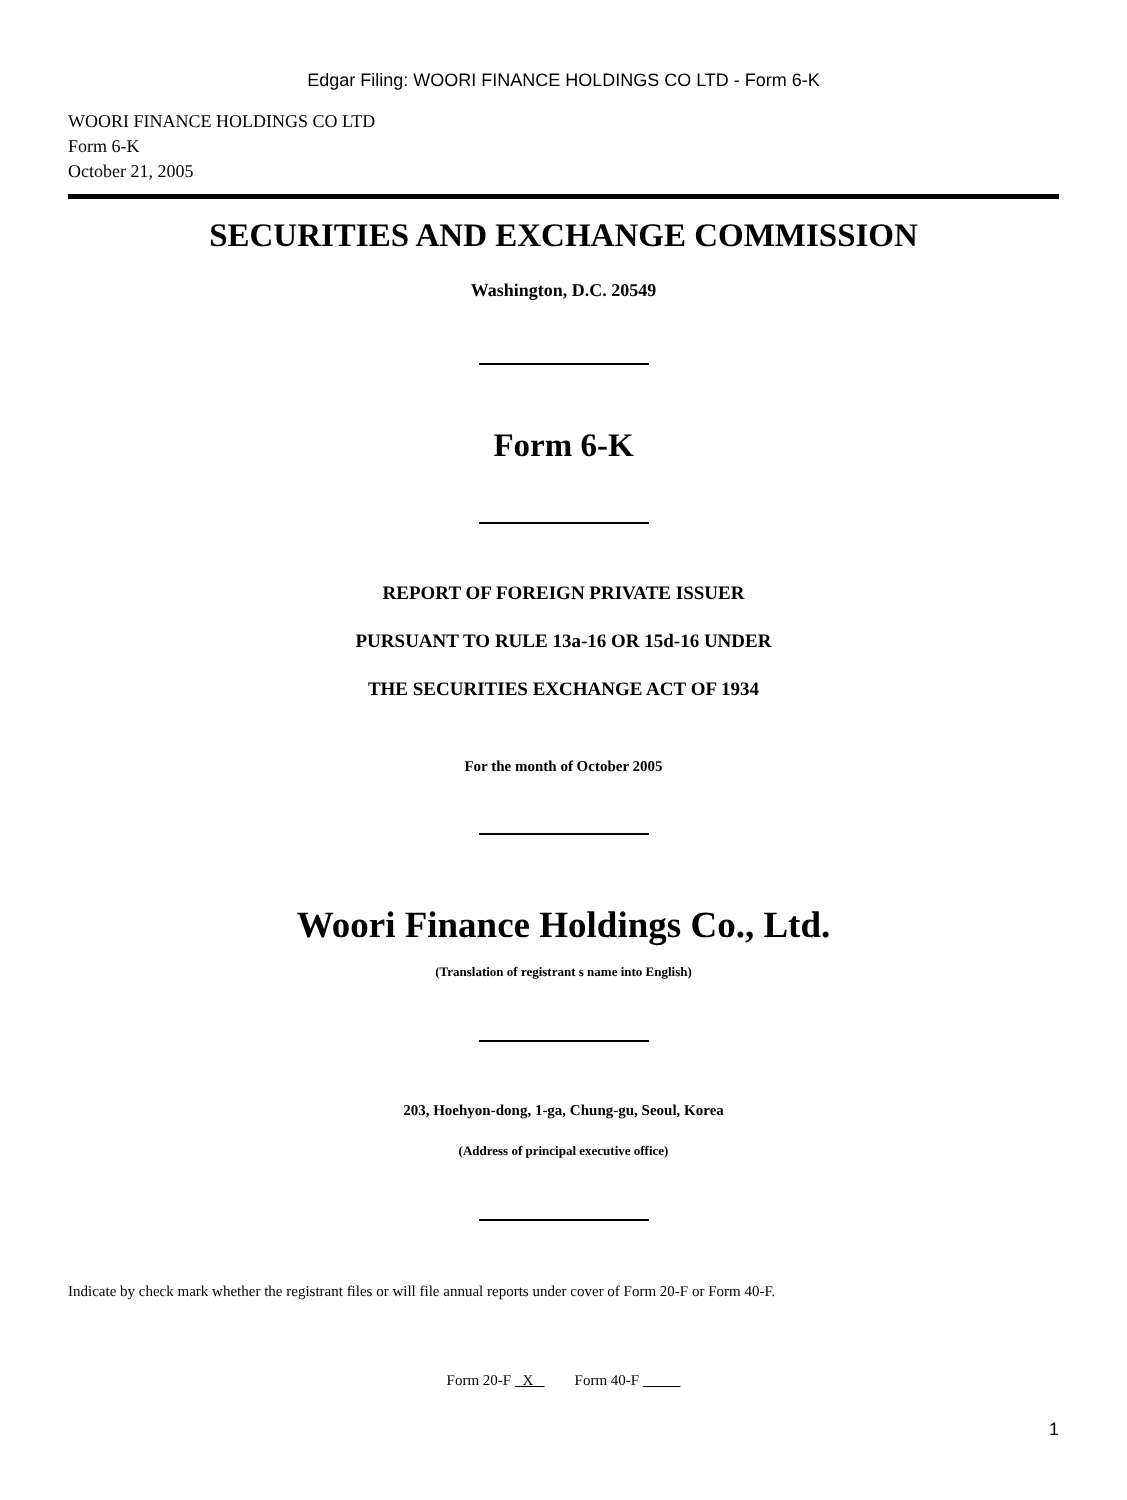Edgar Filing: WOORI FINANCE HOLDINGS CO LTD - Form 6-K
WOORI FINANCE HOLDINGS CO LTD
Form 6-K
October 21, 2005
SECURITIES AND EXCHANGE COMMISSION
Washington, D.C. 20549
Form 6-K
REPORT OF FOREIGN PRIVATE ISSUER
PURSUANT TO RULE 13a-16 OR 15d-16 UNDER
THE SECURITIES EXCHANGE ACT OF 1934
For the month of October 2005
Woori Finance Holdings Co., Ltd.
(Translation of registrant s name into English)
203, Hoehyon-dong, 1-ga, Chung-gu, Seoul, Korea
(Address of principal executive office)
Indicate by check mark whether the registrant files or will file annual reports under cover of Form 20-F or Form 40-F.
Form 20-F X Form 40-F
1